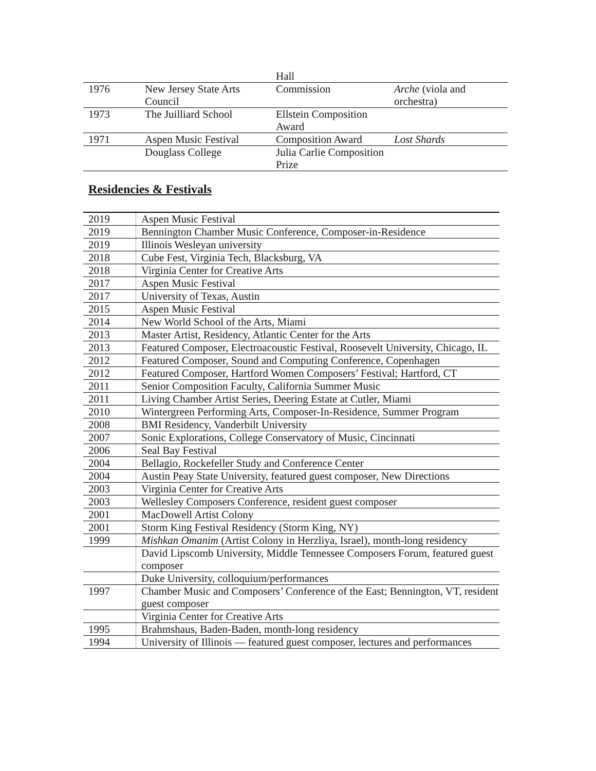| | | Hall | |
| 1976 | New Jersey State Arts Council | Commission | Arche (viola and orchestra) |
| 1973 | The Juilliard School | Ellstein Composition Award | |
| 1971 | Aspen Music Festival | Composition Award | Lost Shards |
| | Douglass College | Julia Carlie Composition Prize | |
Residencies & Festivals
| 2019 | Aspen Music Festival |
| 2019 | Bennington Chamber Music Conference, Composer-in-Residence |
| 2019 | Illinois Wesleyan university |
| 2018 | Cube Fest, Virginia Tech, Blacksburg, VA |
| 2018 | Virginia Center for Creative Arts |
| 2017 | Aspen Music Festival |
| 2017 | University of Texas, Austin |
| 2015 | Aspen Music Festival |
| 2014 | New World School of the Arts, Miami |
| 2013 | Master Artist, Residency, Atlantic Center for the Arts |
| 2013 | Featured Composer, Electroacoustic Festival, Roosevelt University, Chicago, IL |
| 2012 | Featured Composer, Sound and Computing Conference, Copenhagen |
| 2012 | Featured Composer, Hartford Women Composers’ Festival; Hartford, CT |
| 2011 | Senior Composition Faculty, California Summer Music |
| 2011 | Living Chamber Artist Series, Deering Estate at Cutler, Miami |
| 2010 | Wintergreen Performing Arts, Composer-In-Residence, Summer Program |
| 2008 | BMI Residency, Vanderbilt University |
| 2007 | Sonic Explorations, College Conservatory of Music, Cincinnati |
| 2006 | Seal Bay Festival |
| 2004 | Bellagio, Rockefeller Study and Conference Center |
| 2004 | Austin Peay State University, featured guest composer, New Directions |
| 2003 | Virginia Center for Creative Arts |
| 2003 | Wellesley Composers Conference, resident guest composer |
| 2001 | MacDowell Artist Colony |
| 2001 | Storm King Festival Residency (Storm King, NY) |
| 1999 | Mishkan Omanim (Artist Colony in Herzliya, Israel), month-long residency |
| | David Lipscomb University, Middle Tennessee Composers Forum, featured guest composer |
| | Duke University, colloquium/performances |
| 1997 | Chamber Music and Composers’ Conference of the East; Bennington, VT, resident guest composer |
| | Virginia Center for Creative Arts |
| 1995 | Brahmshaus, Baden-Baden, month-long residency |
| 1994 | University of Illinois — featured guest composer, lectures and performances |